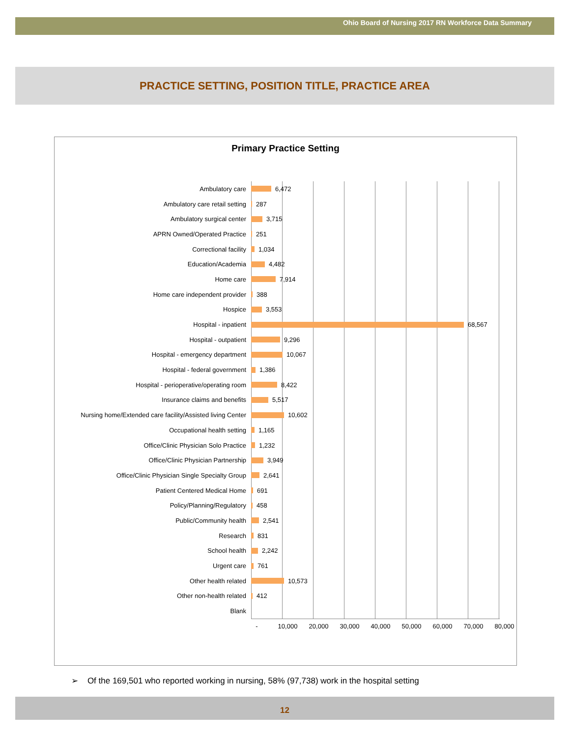Ohio Board of Nursing 2017 RN Workforce Data Summary
PRACTICE SETTING, POSITION TITLE, PRACTICE AREA
Primary Practice Setting
Ambulatory care 6,472
Ambulatory care retail setting 287
Ambulatory surgical center 3,715
APRN Owned/Operated Practice 251
Correctional facility 1,034
Education/Academia 4,482
Home care 7,914
Home care independent provider 388
Hospice 3,553
Hospital - inpatient 68,567
Hospital - outpatient 9,296
Hospital - emergency department 10,067
Hospital - federal government 1,386
Hospital - perioperative/operating room 8,422
Insurance claims and benefits 5,517
Nursing home/Extended care facility/Assisted living Center 10,602
Occupational health setting 1,165
Office/Clinic Physician Solo Practice 1,232
Office/Clinic Physician Partnership 3,949
Office/Clinic Physician Single Specialty Group 2,641
Patient Centered Medical Home 691
Policy/Planning/Regulatory 458
Public/Community health 2,541
Research 831
School health 2,242
Urgent care 761
Other health related 10,573
Other non-health related 412
Blank
- 10,000 20,000 30,000 40,000 50,000 60,000 70,000 80,000
➢ Of the 169,501 who reported working in nursing, 58% (97,738) work in the hospital setting
12